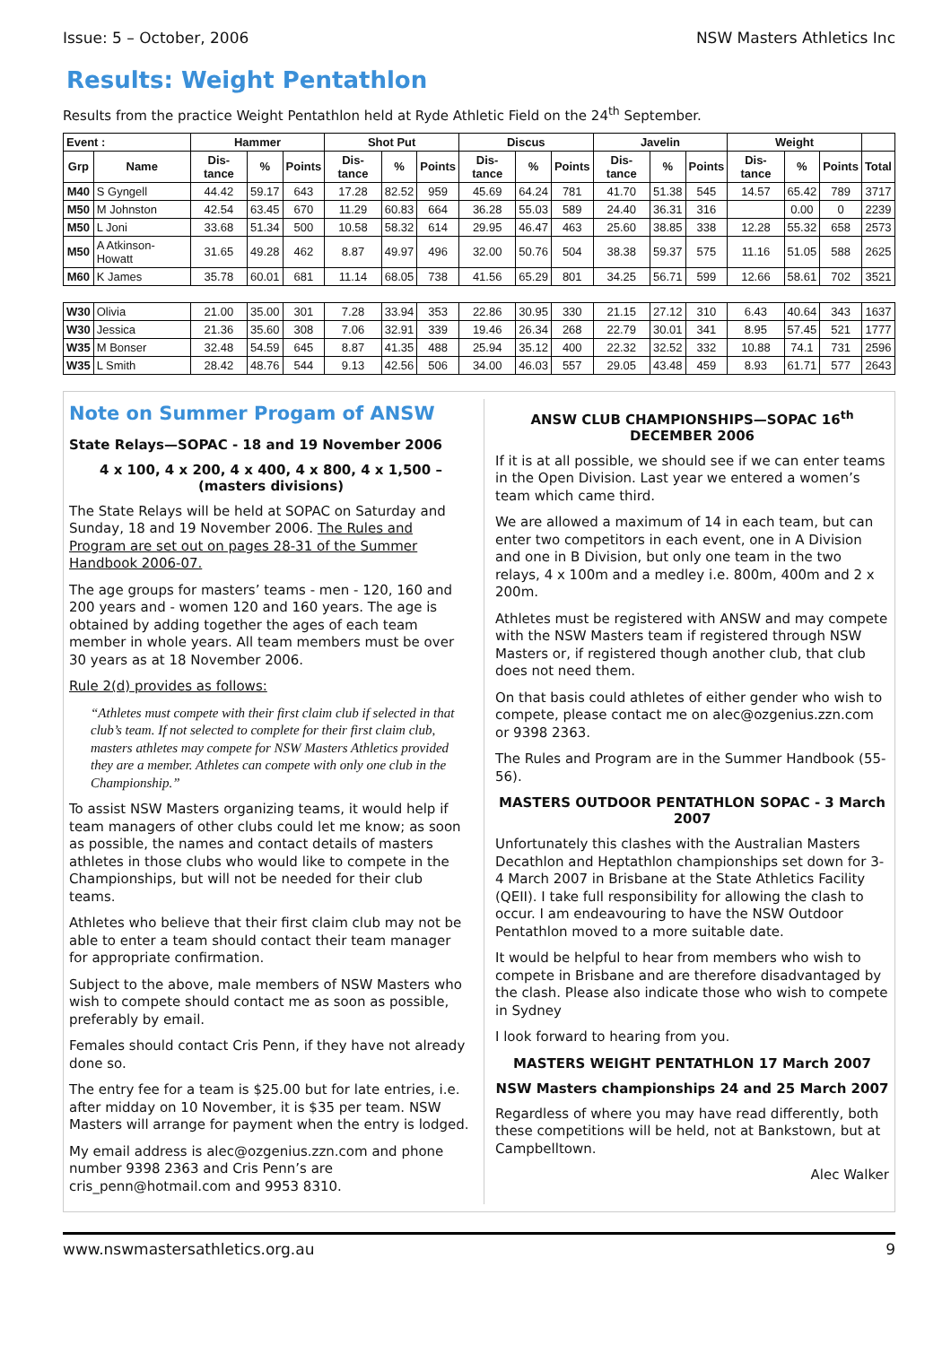Issue: 5 – October, 2006 NSW Masters Athletics Inc
Results: Weight Pentathlon
Results from the practice Weight Pentathlon held at Ryde Athletic Field on the 24<sup>th</sup> September.
| Event : | | Hammer | | | Shot Put | | | Discus | | | Javelin | | | Weight | | | |
| --- | --- | --- | --- | --- | --- | --- | --- | --- | --- | --- | --- | --- | --- | --- | --- | --- | --- |
| Grp | Name | Dis-tance | % | Points | Dis-tance | % | Points | Dis-tance | % | Points | Dis-tance | % | Points | Dis-tance | % | Points | Total |
| M40 | S Gyngell | 44.42 | 59.17 | 643 | 17.28 | 82.52 | 959 | 45.69 | 64.24 | 781 | 41.70 | 51.38 | 545 | 14.57 | 65.42 | 789 | 3717 |
| M50 | M Johnston | 42.54 | 63.45 | 670 | 11.29 | 60.83 | 664 | 36.28 | 55.03 | 589 | 24.40 | 36.31 | 316 | | 0.00 | 0 | 2239 |
| M50 | L Joni | 33.68 | 51.34 | 500 | 10.58 | 58.32 | 614 | 29.95 | 46.47 | 463 | 25.60 | 38.85 | 338 | 12.28 | 55.32 | 658 | 2573 |
| M50 | A Atkinson-Howatt | 31.65 | 49.28 | 462 | 8.87 | 49.97 | 496 | 32.00 | 50.76 | 504 | 38.38 | 59.37 | 575 | 11.16 | 51.05 | 588 | 2625 |
| M60 | K James | 35.78 | 60.01 | 681 | 11.14 | 68.05 | 738 | 41.56 | 65.29 | 801 | 34.25 | 56.71 | 599 | 12.66 | 58.61 | 702 | 3521 |
| W30 | Olivia | 21.00 | 35.00 | 301 | 7.28 | 33.94 | 353 | 22.86 | 30.95 | 330 | 21.15 | 27.12 | 310 | 6.43 | 40.64 | 343 | 1637 |
| W30 | Jessica | 21.36 | 35.60 | 308 | 7.06 | 32.91 | 339 | 19.46 | 26.34 | 268 | 22.79 | 30.01 | 341 | 8.95 | 57.45 | 521 | 1777 |
| W35 | M Bonser | 32.48 | 54.59 | 645 | 8.87 | 41.35 | 488 | 25.94 | 35.12 | 400 | 22.32 | 32.52 | 332 | 10.88 | 74.1 | 731 | 2596 |
| W35 | L Smith | 28.42 | 48.76 | 544 | 9.13 | 42.56 | 506 | 34.00 | 46.03 | 557 | 29.05 | 43.48 | 459 | 8.93 | 61.71 | 577 | 2643 |
Note on Summer Progam of ANSW
State Relays—SOPAC - 18 and 19 November 2006
4 x 100, 4 x 200, 4 x 400, 4 x 800, 4 x 1,500 – (masters divisions)
The State Relays will be held at SOPAC on Saturday and Sunday, 18 and 19 November 2006. The Rules and Program are set out on pages 28-31 of the Summer Handbook 2006-07.
The age groups for masters’ teams - men - 120, 160 and 200 years and - women 120 and 160 years. The age is obtained by adding together the ages of each team member in whole years. All team members must be over 30 years as at 18 November 2006.
Rule 2(d) provides as follows:
“Athletes must compete with their first claim club if selected in that club’s team. If not selected to complete for their first claim club, masters athletes may compete for NSW Masters Athletics provided they are a member. Athletes can compete with only one club in the Championship.”
To assist NSW Masters organizing teams, it would help if team managers of other clubs could let me know; as soon as possible, the names and contact details of masters athletes in those clubs who would like to compete in the Championships, but will not be needed for their club teams.
Athletes who believe that their first claim club may not be able to enter a team should contact their team manager for appropriate confirmation.
Subject to the above, male members of NSW Masters who wish to compete should contact me as soon as possible, preferably by email.
Females should contact Cris Penn, if they have not already done so.
The entry fee for a team is $25.00 but for late entries, i.e. after midday on 10 November, it is $35 per team. NSW Masters will arrange for payment when the entry is lodged.
My email address is alec@ozgenius.zzn.com and phone number 9398 2363 and Cris Penn’s are cris_penn@hotmail.com and 9953 8310.
ANSW CLUB CHAMPIONSHIPS—SOPAC 16<sup>th</sup> DECEMBER 2006
If it is at all possible, we should see if we can enter teams in the Open Division. Last year we entered a women’s team which came third.
We are allowed a maximum of 14 in each team, but can enter two competitors in each event, one in A Division and one in B Division, but only one team in the two relays, 4 x 100m and a medley i.e. 800m, 400m and 2 x 200m.
Athletes must be registered with ANSW and may compete with the NSW Masters team if registered through NSW Masters or, if registered though another club, that club does not need them.
On that basis could athletes of either gender who wish to compete, please contact me on alec@ozgenius.zzn.com or 9398 2363.
The Rules and Program are in the Summer Handbook (55-56).
MASTERS OUTDOOR PENTATHLON SOPAC - 3 March 2007
Unfortunately this clashes with the Australian Masters Decathlon and Heptathlon championships set down for 3-4 March 2007 in Brisbane at the State Athletics Facility (QEII). I take full responsibility for allowing the clash to occur. I am endeavouring to have the NSW Outdoor Pentathlon moved to a more suitable date.
It would be helpful to hear from members who wish to compete in Brisbane and are therefore disadvantaged by the clash. Please also indicate those who wish to compete in Sydney
I look forward to hearing from you.
MASTERS WEIGHT PENTATHLON 17 March 2007
NSW Masters championships 24 and 25 March 2007
Regardless of where you may have read differently, both these competitions will be held, not at Bankstown, but at Campbelltown.
Alec Walker
www.nswmastersathletics.org.au 9